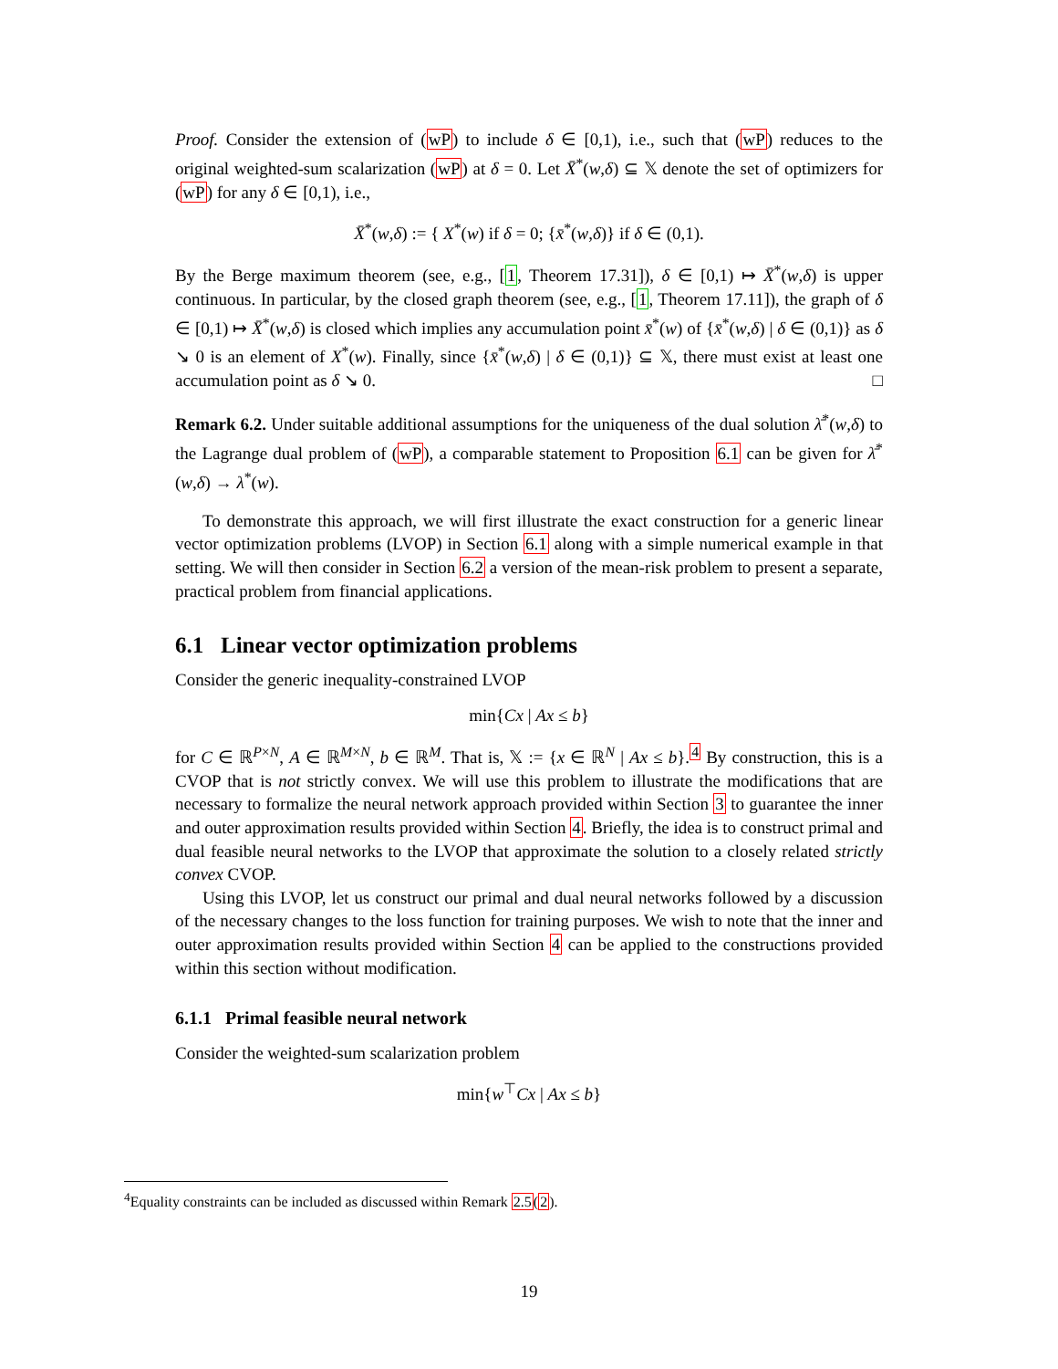Proof. Consider the extension of (wP) to include δ ∈ [0,1), i.e., such that (wP) reduces to the original weighted-sum scalarization (wP) at δ = 0. Let X̄<sup>*</sup>(w,δ) ⊆ 𝕏 denote the set of optimizers for (wP) for any δ ∈ [0,1), i.e.,
X̄<sup>*</sup>(w,δ) := { X<sup>*</sup>(w) if δ = 0; {x̄<sup>*</sup>(w,δ)} if δ ∈ (0,1).
By the Berge maximum theorem (see, e.g., [1, Theorem 17.31]), δ ∈ [0,1) ↦ X̄<sup>*</sup>(w,δ) is upper continuous. In particular, by the closed graph theorem (see, e.g., [1, Theorem 17.11]), the graph of δ ∈ [0,1) ↦ X̄<sup>*</sup>(w,δ) is closed which implies any accumulation point x̄<sup>*</sup>(w) of {x̄<sup>*</sup>(w,δ) | δ ∈ (0,1)} as δ ↘ 0 is an element of X<sup>*</sup>(w). Finally, since {x̄<sup>*</sup>(w,δ) | δ ∈ (0,1)} ⊆ 𝕏, there must exist at least one accumulation point as δ ↘ 0. □
Remark 6.2. Under suitable additional assumptions for the uniqueness of the dual solution λ̄<sup>*</sup>(w,δ) to the Lagrange dual problem of (wP), a comparable statement to Proposition 6.1 can be given for λ̄<sup>*</sup>(w,δ) → λ<sup>*</sup>(w).
To demonstrate this approach, we will first illustrate the exact construction for a generic linear vector optimization problems (LVOP) in Section 6.1 along with a simple numerical example in that setting. We will then consider in Section 6.2 a version of the mean-risk problem to present a separate, practical problem from financial applications.
6.1 Linear vector optimization problems
Consider the generic inequality-constrained LVOP
min{Cx | Ax ≤ b}
for C ∈ ℝ<sup>P×N</sup>, A ∈ ℝ<sup>M×N</sup>, b ∈ ℝ<sup>M</sup>. That is, 𝕏 := {x ∈ ℝ<sup>N</sup> | Ax ≤ b}.<sup>4</sup> By construction, this is a CVOP that is not strictly convex. We will use this problem to illustrate the modifications that are necessary to formalize the neural network approach provided within Section 3 to guarantee the inner and outer approximation results provided within Section 4. Briefly, the idea is to construct primal and dual feasible neural networks to the LVOP that approximate the solution to a closely related strictly convex CVOP.
Using this LVOP, let us construct our primal and dual neural networks followed by a discussion of the necessary changes to the loss function for training purposes. We wish to note that the inner and outer approximation results provided within Section 4 can be applied to the constructions provided within this section without modification.
6.1.1 Primal feasible neural network
Consider the weighted-sum scalarization problem
min{w<sup>⊤</sup>Cx | Ax ≤ b}
<sup>4</sup> Equality constraints can be included as discussed within Remark 2.5(2).
19